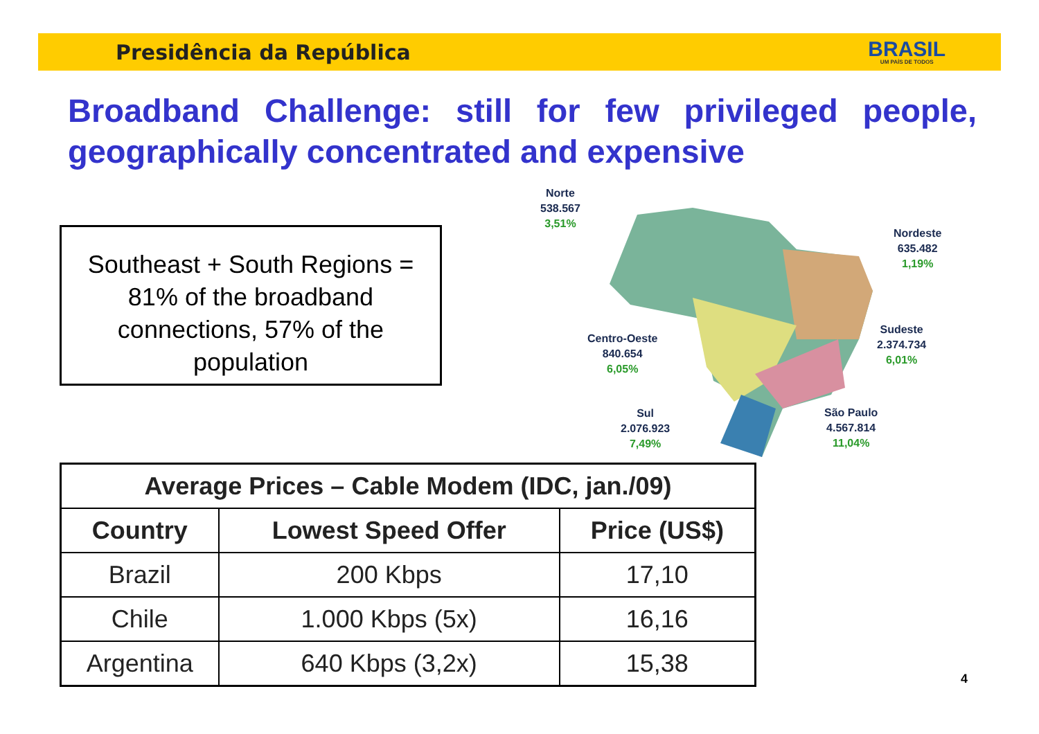Presidência da República BRASIL
UM PAÍS DE TODOS
Broadband Challenge: still for few privileged people, geographically concentrated and expensive
Southeast + South Regions = 81% of the broadband connections, 57% of the population
Norte
538.567
3,51%
Nordeste
635.482
1,19%
Centro-Oeste
840.654
6,05%
Sudeste
2.374.734
6,01%
Sul
2.076.923
7,49%
São Paulo
4.567.814
11,04%
| Average Prices – Cable Modem (IDC, jan./09) | | |
| --- | --- | --- |
| Country | Lowest Speed Offer | Price (US$) |
| Brazil | 200 Kbps | 17,10 |
| Chile | 1.000 Kbps (5x) | 16,16 |
| Argentina | 640 Kbps (3,2x) | 15,38 |
4